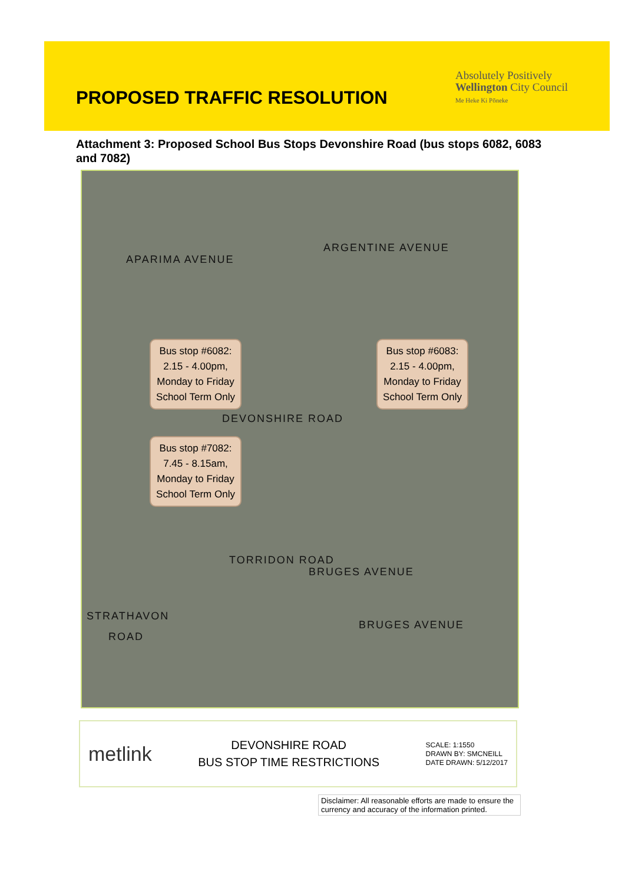PROPOSED TRAFFIC RESOLUTION
Absolutely Positively
Wellington City Council
Me Heke Ki Pōneke
Attachment 3: Proposed School Bus Stops Devonshire Road (bus stops 6082, 6083 and 7082)
APARIMA AVENUE
ARGENTINE AVENUE
Bus stop #6082:
2.15 - 4.00pm,
Monday to Friday
School Term Only
Bus stop #6083:
2.15 - 4.00pm,
Monday to Friday
School Term Only
DEVONSHIRE ROAD
Bus stop #7082:
7.45 - 8.15am,
Monday to Friday
School Term Only
TORRIDON ROAD
BRUGES AVENUE
BRUGES AVENUE
STRATHAVON
ROAD
metlink
DEVONSHIRE ROAD
BUS STOP TIME RESTRICTIONS
SCALE: 1:1550
DRAWN BY: SMCNEILL
DATE DRAWN: 5/12/2017
Disclaimer: All reasonable efforts are made to ensure the currency and accuracy of the information printed.